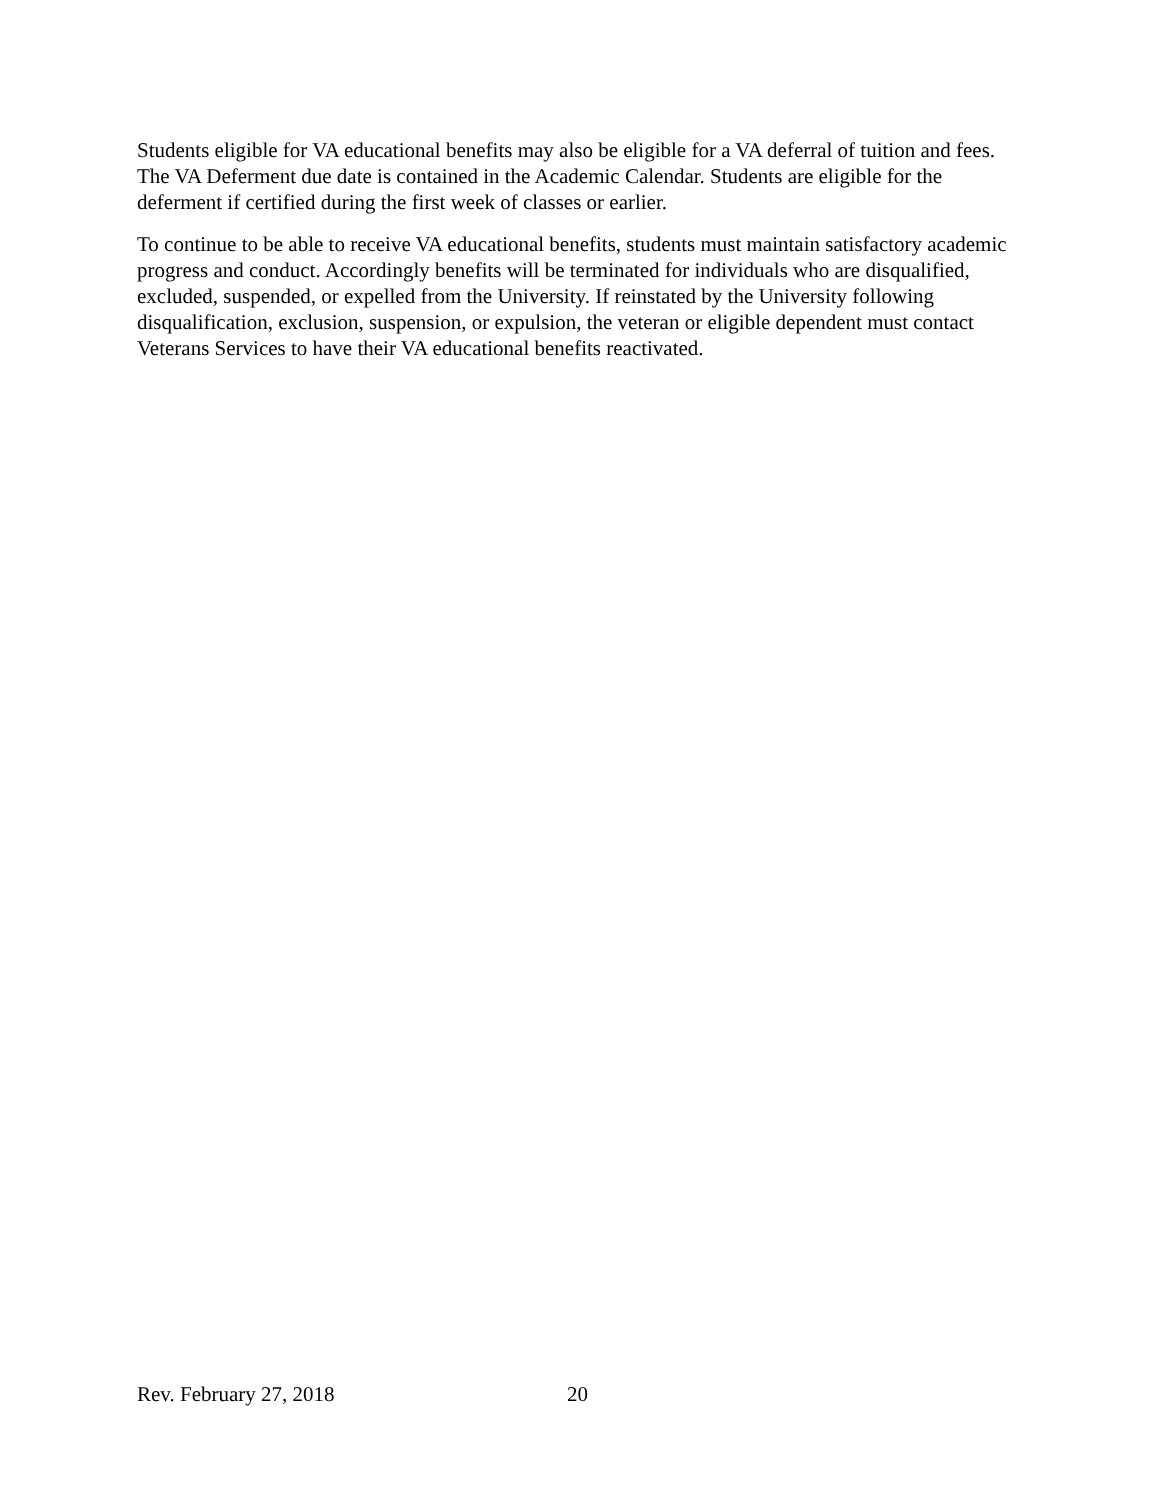Students eligible for VA educational benefits may also be eligible for a VA deferral of tuition and fees. The VA Deferment due date is contained in the Academic Calendar. Students are eligible for the deferment if certified during the first week of classes or earlier.
To continue to be able to receive VA educational benefits, students must maintain satisfactory academic progress and conduct. Accordingly benefits will be terminated for individuals who are disqualified, excluded, suspended, or expelled from the University. If reinstated by the University following disqualification, exclusion, suspension, or expulsion, the veteran or eligible dependent must contact Veterans Services to have their VA educational benefits reactivated.
Rev. February 27, 2018 20